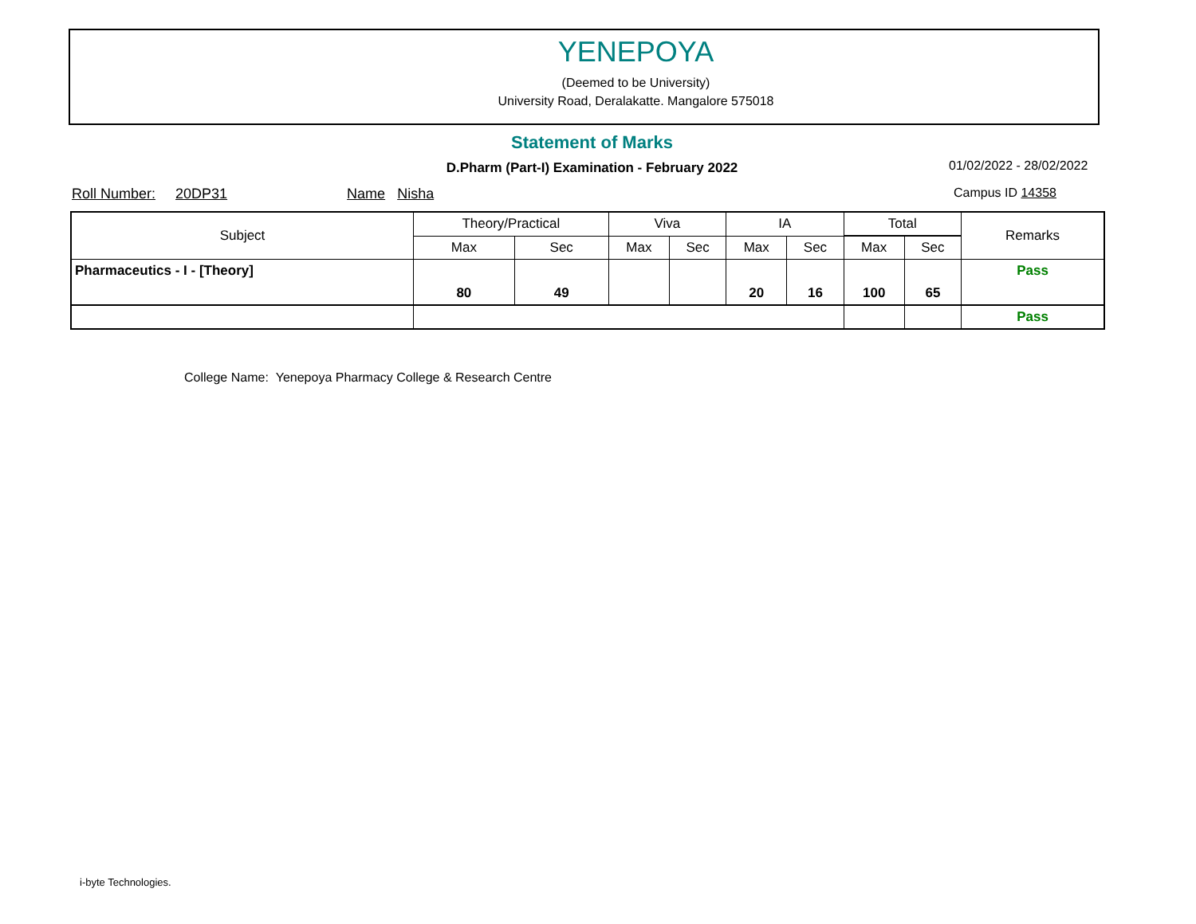YENEPOYA
(Deemed to be University)
University Road, Deralakatte. Mangalore 575018
Statement of Marks
D.Pharm (Part-I) Examination - February 2022 01/02/2022 - 28/02/2022
Roll Number: 20DP31 Name Nisha Campus ID 14358
| Subject | Theory/Practical | | Viva | | IA | | Total | | Remarks |
| --- | --- | --- | --- | --- | --- | --- | --- | --- | --- |
| | Max | Sec | Max | Sec | Max | Sec | Max | Sec | |
| Pharmaceutics - I - [Theory] | | | | | | | | | Pass |
| | 80 | 49 | | | 20 | 16 | 100 | 65 | |
| | | | | | | | | | Pass |
College Name: Yenepoya Pharmacy College & Research Centre
i-byte Technologies.